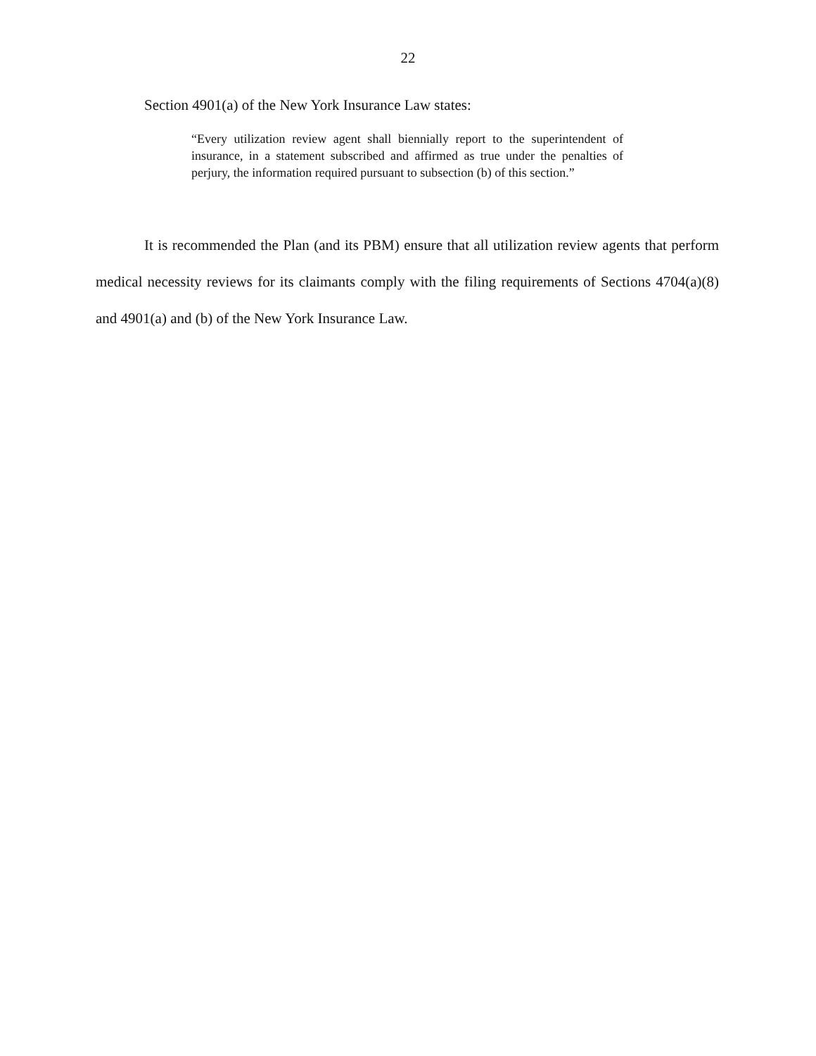22
Section 4901(a) of the New York Insurance Law states:
“Every utilization review agent shall biennially report to the superintendent of insurance, in a statement subscribed and affirmed as true under the penalties of perjury, the information required pursuant to subsection (b) of this section.”
It is recommended the Plan (and its PBM) ensure that all utilization review agents that perform medical necessity reviews for its claimants comply with the filing requirements of Sections 4704(a)(8) and 4901(a) and (b) of the New York Insurance Law.